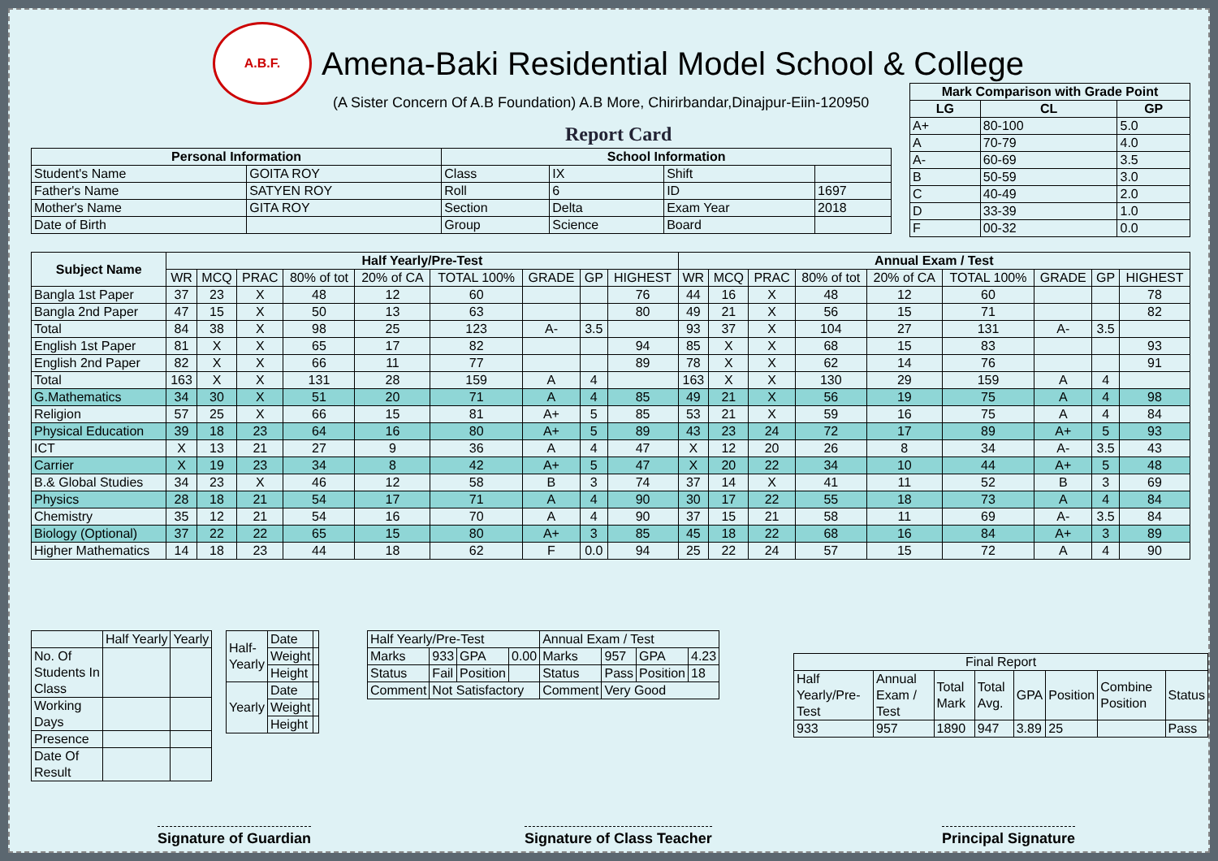A.B.F.
Amena-Baki Residential Model School & College
(A Sister Concern Of A.B Foundation) A.B More, Chirirbandar,Dinajpur-Eiin-120950
Report Card
| Mark Comparison with Grade Point | | |
| --- | --- | --- |
| LG | CL | GP |
| A+ | 80-100 | 5.0 |
| A | 70-79 | 4.0 |
| A- | 60-69 | 3.5 |
| B | 50-59 | 3.0 |
| C | 40-49 | 2.0 |
| D | 33-39 | 1.0 |
| F | 00-32 | 0.0 |
| Personal Information | | School Information | | | |
| --- | --- | --- | --- | --- | --- |
| Student's Name | GOITA ROY | Class | IX | Shift | |
| Father's Name | SATYEN ROY | Roll | 6 | ID | 1697 |
| Mother's Name | GITA ROY | Section | Delta | Exam Year | 2018 |
| Date of Birth | | Group | Science | Board | |
| Subject Name | Half Yearly/Pre-Test | | | | | | | | | Annual Exam / Test | | | | | | | | |
| --- | --- | --- | --- | --- | --- | --- | --- | --- | --- | --- | --- | --- | --- | --- | --- | --- | --- | --- |
| | WR | MCQ | PRAC | 80% of tot | 20% of CA | TOTAL 100% | GRADE | GP | HIGHEST | WR | MCQ | PRAC | 80% of tot | 20% of CA | TOTAL 100% | GRADE | GP | HIGHEST |
| Bangla 1st Paper | 37 | 23 | X | 48 | 12 | 60 | | | 76 | 44 | 16 | X | 48 | 12 | 60 | | | 78 |
| Bangla 2nd Paper | 47 | 15 | X | 50 | 13 | 63 | | | 80 | 49 | 21 | X | 56 | 15 | 71 | | | 82 |
| Total | 84 | 38 | X | 98 | 25 | 123 | A- | 3.5 | | 93 | 37 | X | 104 | 27 | 131 | A- | 3.5 | |
| English 1st Paper | 81 | X | X | 65 | 17 | 82 | | | 94 | 85 | X | X | 68 | 15 | 83 | | | 93 |
| English 2nd Paper | 82 | X | X | 66 | 11 | 77 | | | 89 | 78 | X | X | 62 | 14 | 76 | | | 91 |
| Total | 163 | X | X | 131 | 28 | 159 | A | 4 | | 163 | X | X | 130 | 29 | 159 | A | 4 | |
| G.Mathematics | 34 | 30 | X | 51 | 20 | 71 | A | 4 | 85 | 49 | 21 | X | 56 | 19 | 75 | A | 4 | 98 |
| Religion | 57 | 25 | X | 66 | 15 | 81 | A+ | 5 | 85 | 53 | 21 | X | 59 | 16 | 75 | A | 4 | 84 |
| Physical Education | 39 | 18 | 23 | 64 | 16 | 80 | A+ | 5 | 89 | 43 | 23 | 24 | 72 | 17 | 89 | A+ | 5 | 93 |
| ICT | X | 13 | 21 | 27 | 9 | 36 | A | 4 | 47 | X | 12 | 20 | 26 | 8 | 34 | A- | 3.5 | 43 |
| Carrier | X | 19 | 23 | 34 | 8 | 42 | A+ | 5 | 47 | X | 20 | 22 | 34 | 10 | 44 | A+ | 5 | 48 |
| B.& Global Studies | 34 | 23 | X | 46 | 12 | 58 | B | 3 | 74 | 37 | 14 | X | 41 | 11 | 52 | B | 3 | 69 |
| Physics | 28 | 18 | 21 | 54 | 17 | 71 | A | 4 | 90 | 30 | 17 | 22 | 55 | 18 | 73 | A | 4 | 84 |
| Chemistry | 35 | 12 | 21 | 54 | 16 | 70 | A | 4 | 90 | 37 | 15 | 21 | 58 | 11 | 69 | A- | 3.5 | 84 |
| Biology (Optional) | 37 | 22 | 22 | 65 | 15 | 80 | A+ | 3 | 85 | 45 | 18 | 22 | 68 | 16 | 84 | A+ | 3 | 89 |
| Higher Mathematics | 14 | 18 | 23 | 44 | 18 | 62 | F | 0.0 | 94 | 25 | 22 | 24 | 57 | 15 | 72 | A | 4 | 90 |
| | Half Yearly | Yearly |
| No. Of Students In Class | | |
| Working Days | | |
| Presence | | |
| Date Of Result | | |
| Half- Yearly | Date | |
| | Weight | |
| | Height | |
| Yearly | Date | |
| | Weight | |
| | Height | |
| Half Yearly/Pre-Test | | | | Annual Exam / Test | | | |
| Marks | 933 | GPA | 0.00 | Marks | 957 | GPA | 4.23 |
| Status | Fail | Position | | Status | Pass | Position | 18 |
| Comment | Not Satisfactory | | | Comment | Very Good | | |
| Final Report | | | | | | | |
| Half Yearly/Pre-Test | Annual Exam / Test | Total Mark | Total Avg. | GPA | Position | Combine Position | Status |
| 933 | 957 | 1890 | 947 | 3.89 | 25 | | Pass |
Signature of Guardian Signature of Class Teacher Principal Signature